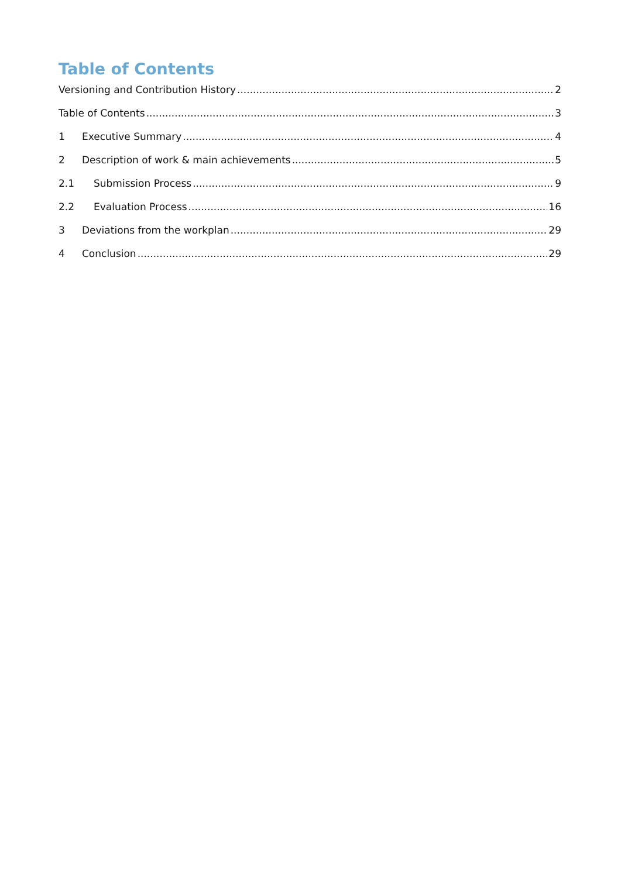Table of Contents
Versioning and Contribution History 2
Table of Contents 3
1 Executive Summary 4
2 Description of work & main achievements 5
2.1 Submission Process 9
2.2 Evaluation Process 16
3 Deviations from the workplan 29
4 Conclusion 29